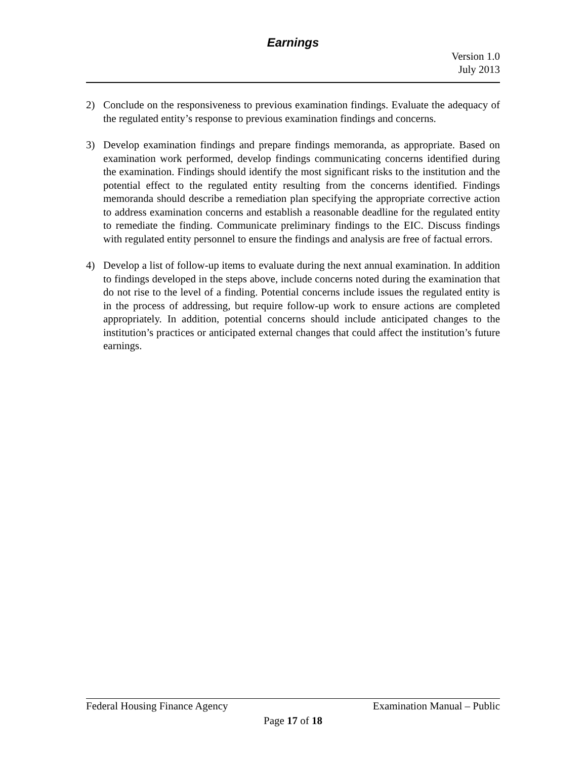Earnings
Version 1.0
July 2013
2) Conclude on the responsiveness to previous examination findings. Evaluate the adequacy of the regulated entity’s response to previous examination findings and concerns.
3) Develop examination findings and prepare findings memoranda, as appropriate. Based on examination work performed, develop findings communicating concerns identified during the examination. Findings should identify the most significant risks to the institution and the potential effect to the regulated entity resulting from the concerns identified. Findings memoranda should describe a remediation plan specifying the appropriate corrective action to address examination concerns and establish a reasonable deadline for the regulated entity to remediate the finding. Communicate preliminary findings to the EIC. Discuss findings with regulated entity personnel to ensure the findings and analysis are free of factual errors.
4) Develop a list of follow-up items to evaluate during the next annual examination. In addition to findings developed in the steps above, include concerns noted during the examination that do not rise to the level of a finding. Potential concerns include issues the regulated entity is in the process of addressing, but require follow-up work to ensure actions are completed appropriately. In addition, potential concerns should include anticipated changes to the institution’s practices or anticipated external changes that could affect the institution’s future earnings.
Federal Housing Finance Agency Examination Manual – Public
Page 17 of 18